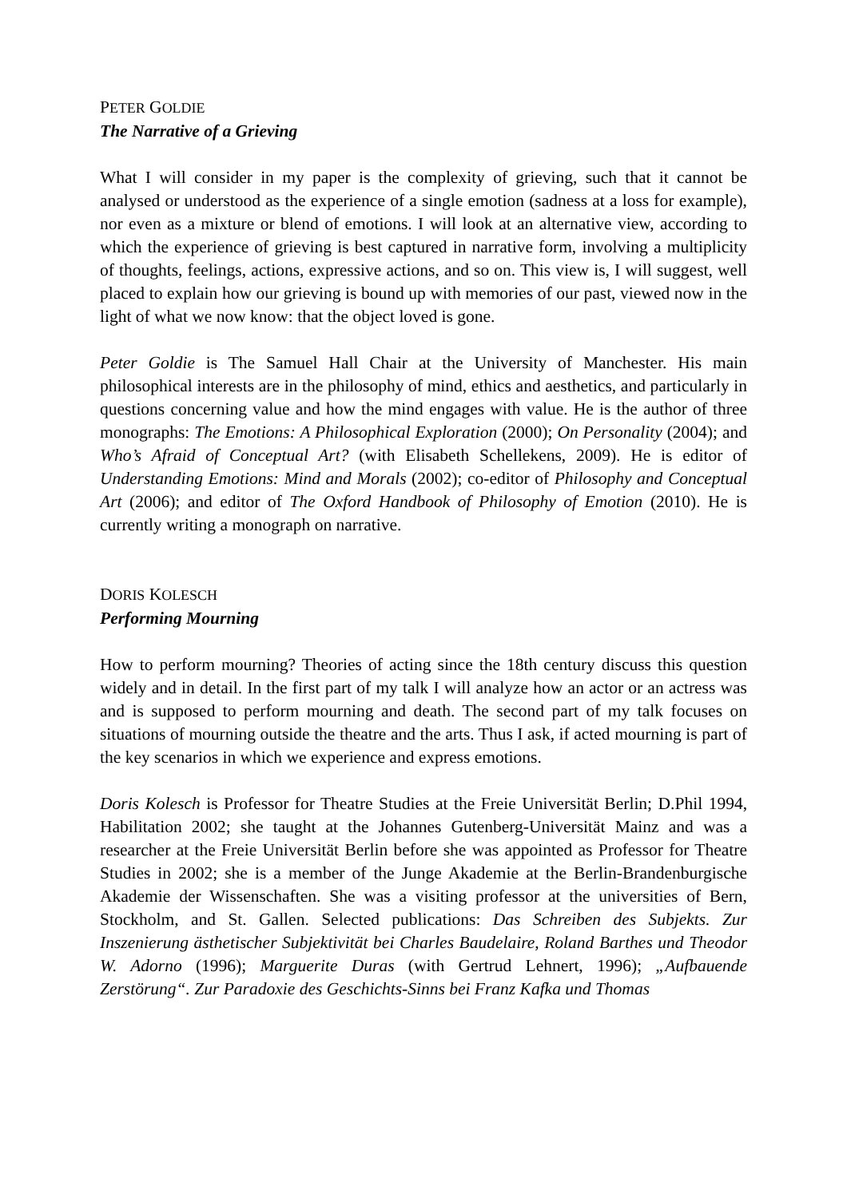PETER GOLDIE
The Narrative of a Grieving
What I will consider in my paper is the complexity of grieving, such that it cannot be analysed or understood as the experience of a single emotion (sadness at a loss for example), nor even as a mixture or blend of emotions. I will look at an alternative view, according to which the experience of grieving is best captured in narrative form, involving a multiplicity of thoughts, feelings, actions, expressive actions, and so on. This view is, I will suggest, well placed to explain how our grieving is bound up with memories of our past, viewed now in the light of what we now know: that the object loved is gone.
Peter Goldie is The Samuel Hall Chair at the University of Manchester. His main philosophical interests are in the philosophy of mind, ethics and aesthetics, and particularly in questions concerning value and how the mind engages with value. He is the author of three monographs: The Emotions: A Philosophical Exploration (2000); On Personality (2004); and Who’s Afraid of Conceptual Art? (with Elisabeth Schellekens, 2009). He is editor of Understanding Emotions: Mind and Morals (2002); co-editor of Philosophy and Conceptual Art (2006); and editor of The Oxford Handbook of Philosophy of Emotion (2010). He is currently writing a monograph on narrative.
DORIS KOLESCH
Performing Mourning
How to perform mourning? Theories of acting since the 18th century discuss this question widely and in detail. In the first part of my talk I will analyze how an actor or an actress was and is supposed to perform mourning and death. The second part of my talk focuses on situations of mourning outside the theatre and the arts. Thus I ask, if acted mourning is part of the key scenarios in which we experience and express emotions.
Doris Kolesch is Professor for Theatre Studies at the Freie Universität Berlin; D.Phil 1994, Habilitation 2002; she taught at the Johannes Gutenberg-Universität Mainz and was a researcher at the Freie Universität Berlin before she was appointed as Professor for Theatre Studies in 2002; she is a member of the Junge Akademie at the Berlin-Brandenburgische Akademie der Wissenschaften. She was a visiting professor at the universities of Bern, Stockholm, and St. Gallen. Selected publications: Das Schreiben des Subjekts. Zur Inszenierung ästhetischer Subjektivität bei Charles Baudelaire, Roland Barthes und Theodor W. Adorno (1996); Marguerite Duras (with Gertrud Lehnert, 1996); „Aufbauende Zerstörung“. Zur Paradoxie des Geschichts-Sinns bei Franz Kafka und Thomas